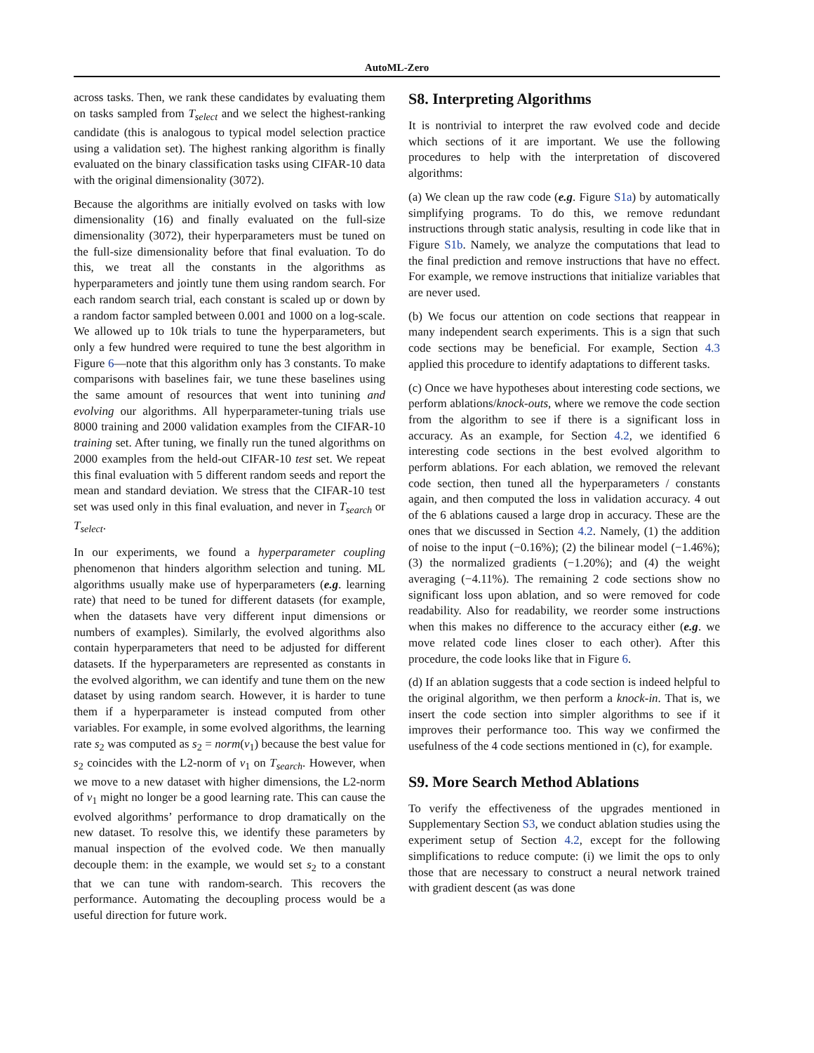AutoML-Zero
across tasks. Then, we rank these candidates by evaluating them on tasks sampled from T<sub>select</sub> and we select the highest-ranking candidate (this is analogous to typical model selection practice using a validation set). The highest ranking algorithm is finally evaluated on the binary classification tasks using CIFAR-10 data with the original dimensionality (3072).
Because the algorithms are initially evolved on tasks with low dimensionality (16) and finally evaluated on the full-size dimensionality (3072), their hyperparameters must be tuned on the full-size dimensionality before that final evaluation. To do this, we treat all the constants in the algorithms as hyperparameters and jointly tune them using random search. For each random search trial, each constant is scaled up or down by a random factor sampled between 0.001 and 1000 on a log-scale. We allowed up to 10k trials to tune the hyperparameters, but only a few hundred were required to tune the best algorithm in Figure 6—note that this algorithm only has 3 constants. To make comparisons with baselines fair, we tune these baselines using the same amount of resources that went into tunining and evolving our algorithms. All hyperparameter-tuning trials use 8000 training and 2000 validation examples from the CIFAR-10 training set. After tuning, we finally run the tuned algorithms on 2000 examples from the held-out CIFAR-10 test set. We repeat this final evaluation with 5 different random seeds and report the mean and standard deviation. We stress that the CIFAR-10 test set was used only in this final evaluation, and never in T<sub>search</sub> or T<sub>select</sub>.
In our experiments, we found a hyperparameter coupling phenomenon that hinders algorithm selection and tuning. ML algorithms usually make use of hyperparameters (e.g. learning rate) that need to be tuned for different datasets (for example, when the datasets have very different input dimensions or numbers of examples). Similarly, the evolved algorithms also contain hyperparameters that need to be adjusted for different datasets. If the hyperparameters are represented as constants in the evolved algorithm, we can identify and tune them on the new dataset by using random search. However, it is harder to tune them if a hyperparameter is instead computed from other variables. For example, in some evolved algorithms, the learning rate s<sub>2</sub> was computed as s<sub>2</sub> = norm(v<sub>1</sub>) because the best value for s<sub>2</sub> coincides with the L2-norm of v<sub>1</sub> on T<sub>search</sub>. However, when we move to a new dataset with higher dimensions, the L2-norm of v<sub>1</sub> might no longer be a good learning rate. This can cause the evolved algorithms’ performance to drop dramatically on the new dataset. To resolve this, we identify these parameters by manual inspection of the evolved code. We then manually decouple them: in the example, we would set s<sub>2</sub> to a constant that we can tune with random-search. This recovers the performance. Automating the decoupling process would be a useful direction for future work.
S8. Interpreting Algorithms
It is nontrivial to interpret the raw evolved code and decide which sections of it are important. We use the following procedures to help with the interpretation of discovered algorithms:
(a) We clean up the raw code (e.g. Figure S1a) by automatically simplifying programs. To do this, we remove redundant instructions through static analysis, resulting in code like that in Figure S1b. Namely, we analyze the computations that lead to the final prediction and remove instructions that have no effect. For example, we remove instructions that initialize variables that are never used.
(b) We focus our attention on code sections that reappear in many independent search experiments. This is a sign that such code sections may be beneficial. For example, Section 4.3 applied this procedure to identify adaptations to different tasks.
(c) Once we have hypotheses about interesting code sections, we perform ablations/knock-outs, where we remove the code section from the algorithm to see if there is a significant loss in accuracy. As an example, for Section 4.2, we identified 6 interesting code sections in the best evolved algorithm to perform ablations. For each ablation, we removed the relevant code section, then tuned all the hyperparameters / constants again, and then computed the loss in validation accuracy. 4 out of the 6 ablations caused a large drop in accuracy. These are the ones that we discussed in Section 4.2. Namely, (1) the addition of noise to the input (−0.16%); (2) the bilinear model (−1.46%); (3) the normalized gradients (−1.20%); and (4) the weight averaging (−4.11%). The remaining 2 code sections show no significant loss upon ablation, and so were removed for code readability. Also for readability, we reorder some instructions when this makes no difference to the accuracy either (e.g. we move related code lines closer to each other). After this procedure, the code looks like that in Figure 6.
(d) If an ablation suggests that a code section is indeed helpful to the original algorithm, we then perform a knock-in. That is, we insert the code section into simpler algorithms to see if it improves their performance too. This way we confirmed the usefulness of the 4 code sections mentioned in (c), for example.
S9. More Search Method Ablations
To verify the effectiveness of the upgrades mentioned in Supplementary Section S3, we conduct ablation studies using the experiment setup of Section 4.2, except for the following simplifications to reduce compute: (i) we limit the ops to only those that are necessary to construct a neural network trained with gradient descent (as was done